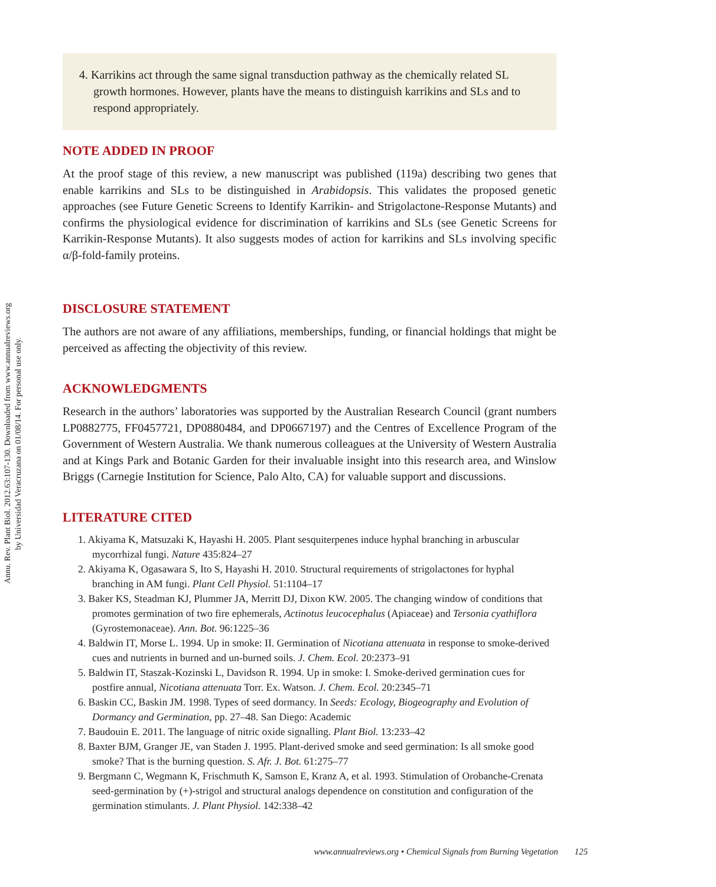Annu. Rev. Plant Biol. 2012.63:107-130. Downloaded from www.annualreviews.org
by Universidad Veracruzana on 01/08/14. For personal use only.
4. Karrikins act through the same signal transduction pathway as the chemically related SL growth hormones. However, plants have the means to distinguish karrikins and SLs and to respond appropriately.
NOTE ADDED IN PROOF
At the proof stage of this review, a new manuscript was published (119a) describing two genes that enable karrikins and SLs to be distinguished in Arabidopsis. This validates the proposed genetic approaches (see Future Genetic Screens to Identify Karrikin- and Strigolactone-Response Mutants) and confirms the physiological evidence for discrimination of karrikins and SLs (see Genetic Screens for Karrikin-Response Mutants). It also suggests modes of action for karrikins and SLs involving specific α/β-fold-family proteins.
DISCLOSURE STATEMENT
The authors are not aware of any affiliations, memberships, funding, or financial holdings that might be perceived as affecting the objectivity of this review.
ACKNOWLEDGMENTS
Research in the authors’ laboratories was supported by the Australian Research Council (grant numbers LP0882775, FF0457721, DP0880484, and DP0667197) and the Centres of Excellence Program of the Government of Western Australia. We thank numerous colleagues at the University of Western Australia and at Kings Park and Botanic Garden for their invaluable insight into this research area, and Winslow Briggs (Carnegie Institution for Science, Palo Alto, CA) for valuable support and discussions.
LITERATURE CITED
1. Akiyama K, Matsuzaki K, Hayashi H. 2005. Plant sesquiterpenes induce hyphal branching in arbuscular mycorrhizal fungi. Nature 435:824–27
2. Akiyama K, Ogasawara S, Ito S, Hayashi H. 2010. Structural requirements of strigolactones for hyphal branching in AM fungi. Plant Cell Physiol. 51:1104–17
3. Baker KS, Steadman KJ, Plummer JA, Merritt DJ, Dixon KW. 2005. The changing window of conditions that promotes germination of two fire ephemerals, Actinotus leucocephalus (Apiaceae) and Tersonia cyathiflora (Gyrostemonaceae). Ann. Bot. 96:1225–36
4. Baldwin IT, Morse L. 1994. Up in smoke: II. Germination of Nicotiana attenuata in response to smoke-derived cues and nutrients in burned and un-burned soils. J. Chem. Ecol. 20:2373–91
5. Baldwin IT, Staszak-Kozinski L, Davidson R. 1994. Up in smoke: I. Smoke-derived germination cues for postfire annual, Nicotiana attenuata Torr. Ex. Watson. J. Chem. Ecol. 20:2345–71
6. Baskin CC, Baskin JM. 1998. Types of seed dormancy. In Seeds: Ecology, Biogeography and Evolution of Dormancy and Germination, pp. 27–48. San Diego: Academic
7. Baudouin E. 2011. The language of nitric oxide signalling. Plant Biol. 13:233–42
8. Baxter BJM, Granger JE, van Staden J. 1995. Plant-derived smoke and seed germination: Is all smoke good smoke? That is the burning question. S. Afr. J. Bot. 61:275–77
9. Bergmann C, Wegmann K, Frischmuth K, Samson E, Kranz A, et al. 1993. Stimulation of Orobanche-Crenata seed-germination by (+)-strigol and structural analogs dependence on constitution and configuration of the germination stimulants. J. Plant Physiol. 142:338–42
www.annualreviews.org • Chemical Signals from Burning Vegetation 125